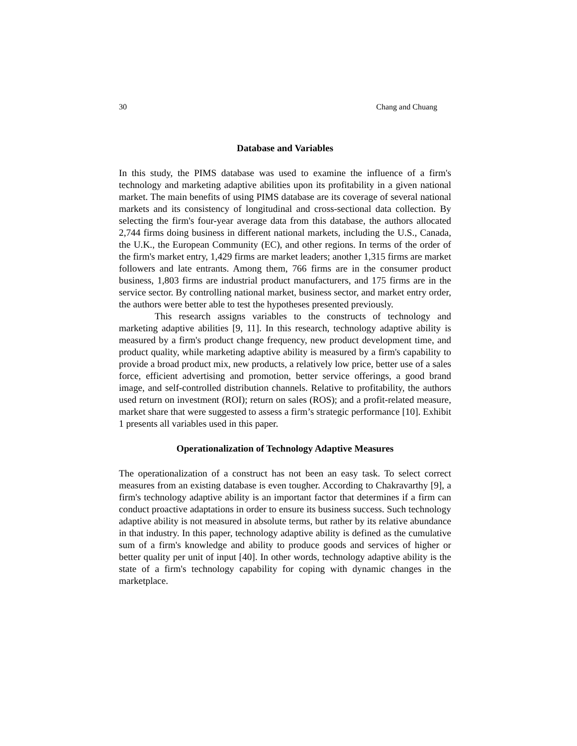30 Chang and Chuang
Database and Variables
In this study, the PIMS database was used to examine the influence of a firm's technology and marketing adaptive abilities upon its profitability in a given national market. The main benefits of using PIMS database are its coverage of several national markets and its consistency of longitudinal and cross-sectional data collection. By selecting the firm's four-year average data from this database, the authors allocated 2,744 firms doing business in different national markets, including the U.S., Canada, the U.K., the European Community (EC), and other regions. In terms of the order of the firm's market entry, 1,429 firms are market leaders; another 1,315 firms are market followers and late entrants. Among them, 766 firms are in the consumer product business, 1,803 firms are industrial product manufacturers, and 175 firms are in the service sector. By controlling national market, business sector, and market entry order, the authors were better able to test the hypotheses presented previously.
This research assigns variables to the constructs of technology and marketing adaptive abilities [9, 11]. In this research, technology adaptive ability is measured by a firm's product change frequency, new product development time, and product quality, while marketing adaptive ability is measured by a firm's capability to provide a broad product mix, new products, a relatively low price, better use of a sales force, efficient advertising and promotion, better service offerings, a good brand image, and self-controlled distribution channels. Relative to profitability, the authors used return on investment (ROI); return on sales (ROS); and a profit-related measure, market share that were suggested to assess a firm’s strategic performance [10]. Exhibit 1 presents all variables used in this paper.
Operationalization of Technology Adaptive Measures
The operationalization of a construct has not been an easy task. To select correct measures from an existing database is even tougher. According to Chakravarthy [9], a firm's technology adaptive ability is an important factor that determines if a firm can conduct proactive adaptations in order to ensure its business success. Such technology adaptive ability is not measured in absolute terms, but rather by its relative abundance in that industry. In this paper, technology adaptive ability is defined as the cumulative sum of a firm's knowledge and ability to produce goods and services of higher or better quality per unit of input [40]. In other words, technology adaptive ability is the state of a firm's technology capability for coping with dynamic changes in the marketplace.